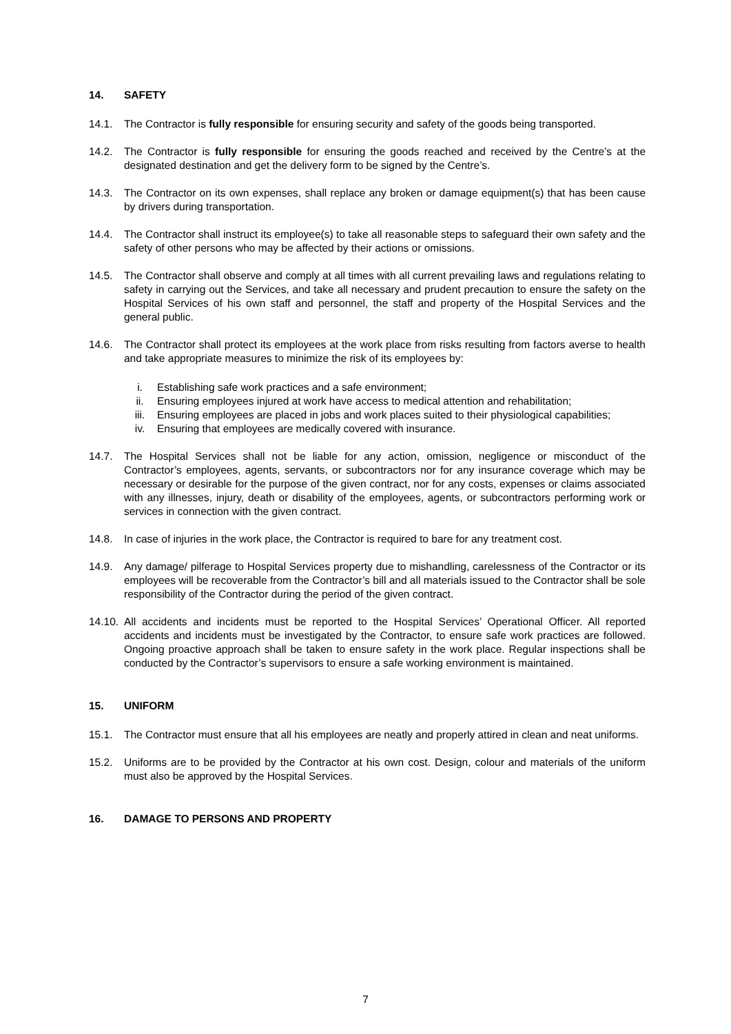14. SAFETY
14.1. The Contractor is fully responsible for ensuring security and safety of the goods being transported.
14.2. The Contractor is fully responsible for ensuring the goods reached and received by the Centre’s at the designated destination and get the delivery form to be signed by the Centre’s.
14.3. The Contractor on its own expenses, shall replace any broken or damage equipment(s) that has been cause by drivers during transportation.
14.4. The Contractor shall instruct its employee(s) to take all reasonable steps to safeguard their own safety and the safety of other persons who may be affected by their actions or omissions.
14.5. The Contractor shall observe and comply at all times with all current prevailing laws and regulations relating to safety in carrying out the Services, and take all necessary and prudent precaution to ensure the safety on the Hospital Services of his own staff and personnel, the staff and property of the Hospital Services and the general public.
14.6. The Contractor shall protect its employees at the work place from risks resulting from factors averse to health and take appropriate measures to minimize the risk of its employees by:
i. Establishing safe work practices and a safe environment;
ii. Ensuring employees injured at work have access to medical attention and rehabilitation;
iii. Ensuring employees are placed in jobs and work places suited to their physiological capabilities;
iv. Ensuring that employees are medically covered with insurance.
14.7. The Hospital Services shall not be liable for any action, omission, negligence or misconduct of the Contractor’s employees, agents, servants, or subcontractors nor for any insurance coverage which may be necessary or desirable for the purpose of the given contract, nor for any costs, expenses or claims associated with any illnesses, injury, death or disability of the employees, agents, or subcontractors performing work or services in connection with the given contract.
14.8. In case of injuries in the work place, the Contractor is required to bare for any treatment cost.
14.9. Any damage/ pilferage to Hospital Services property due to mishandling, carelessness of the Contractor or its employees will be recoverable from the Contractor’s bill and all materials issued to the Contractor shall be sole responsibility of the Contractor during the period of the given contract.
14.10.
All accidents and incidents must be reported to the Hospital Services’ Operational Officer. All reported accidents and incidents must be investigated by the Contractor, to ensure safe work practices are followed. Ongoing proactive approach shall be taken to ensure safety in the work place. Regular inspections shall be conducted by the Contractor’s supervisors to ensure a safe working environment is maintained.
15. UNIFORM
15.1. The Contractor must ensure that all his employees are neatly and properly attired in clean and neat uniforms.
15.2. Uniforms are to be provided by the Contractor at his own cost. Design, colour and materials of the uniform must also be approved by the Hospital Services.
16. DAMAGE TO PERSONS AND PROPERTY
7